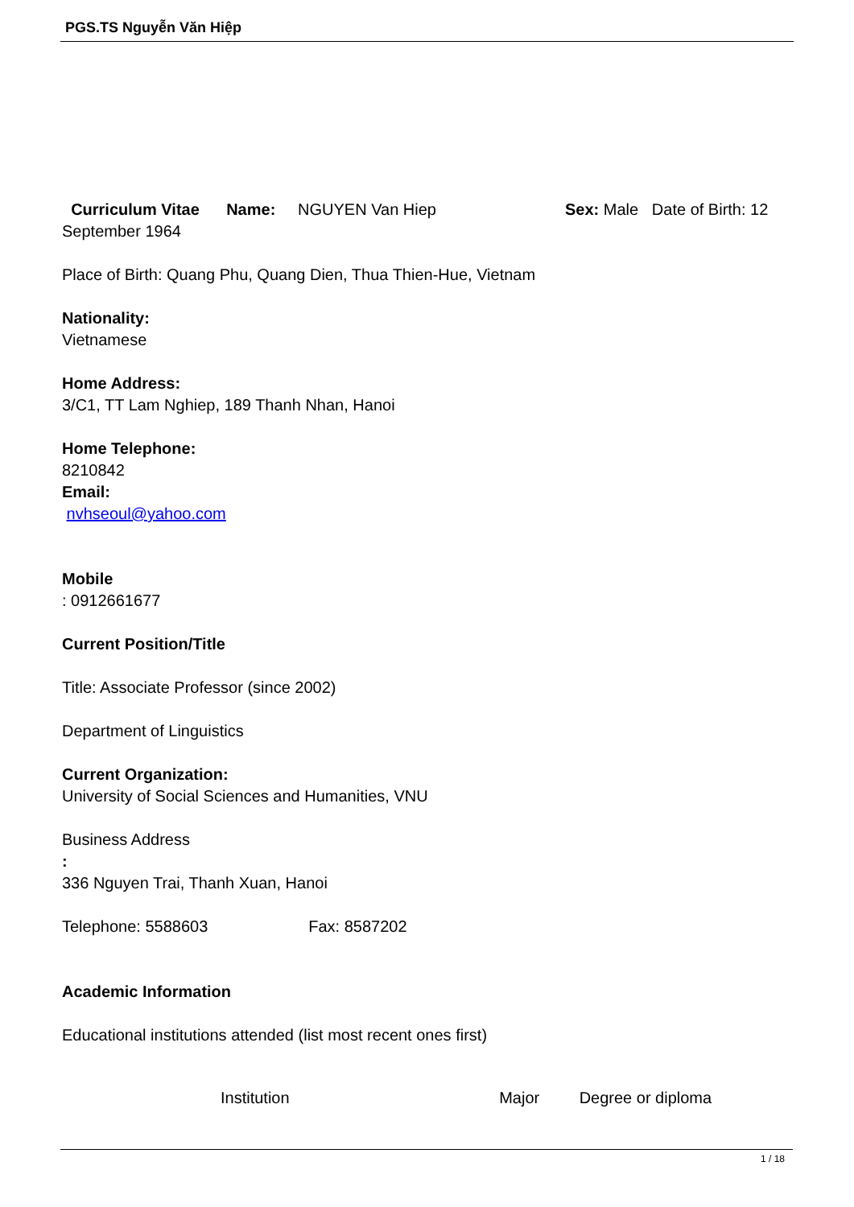PGS.TS Nguyễn Văn Hiệp
Curriculum Vitae Name: NGUYEN Van Hiep Sex: Male Date of Birth: 12 September 1964
Place of Birth: Quang Phu, Quang Dien, Thua Thien-Hue, Vietnam
Nationality:
Vietnamese
Home Address:
3/C1, TT Lam Nghiep, 189 Thanh Nhan, Hanoi
Home Telephone:
8210842
Email:
nvhseoul@yahoo.com
Mobile
: 0912661677
Current Position/Title
Title: Associate Professor (since 2002)
Department of Linguistics
Current Organization:
University of Social Sciences and Humanities, VNU
Business Address
:
336 Nguyen Trai, Thanh Xuan, Hanoi
Telephone: 5588603 Fax: 8587202
Academic Information
Educational institutions attended (list most recent ones first)
| Institution | Major | Degree or diploma |
| --- | --- | --- |
1 / 18